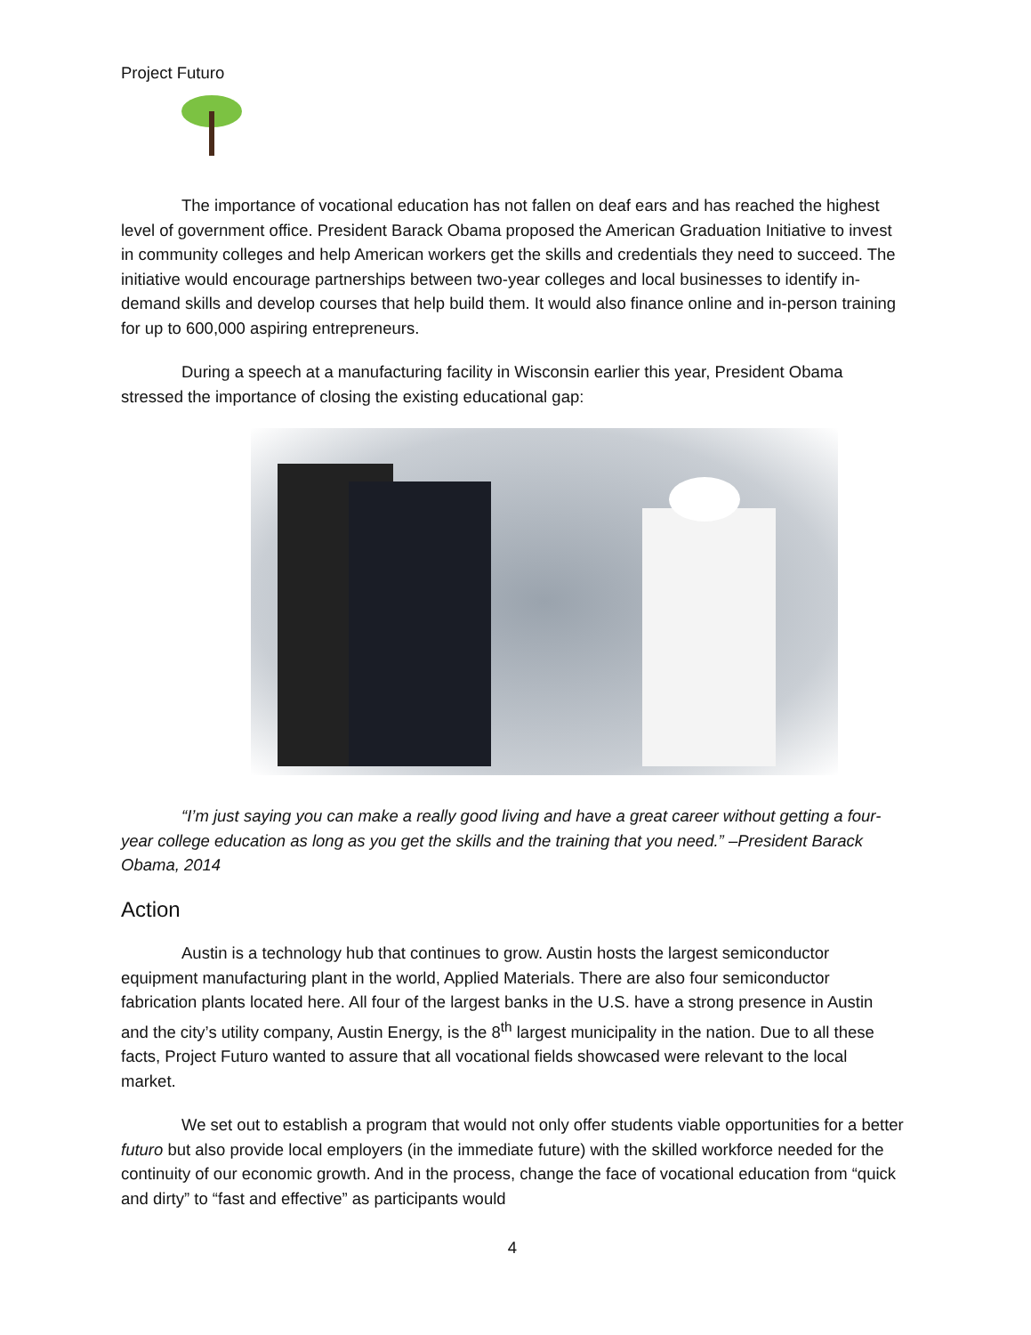Project Futuro
The importance of vocational education has not fallen on deaf ears and has reached the highest level of government office. President Barack Obama proposed the American Graduation Initiative to invest in community colleges and help American workers get the skills and credentials they need to succeed. The initiative would encourage partnerships between two-year colleges and local businesses to identify in-demand skills and develop courses that help build them. It would also finance online and in-person training for up to 600,000 aspiring entrepreneurs.
During a speech at a manufacturing facility in Wisconsin earlier this year, President Obama stressed the importance of closing the existing educational gap:
“I’m just saying you can make a really good living and have a great career without getting a four-year college education as long as you get the skills and the training that you need.” –President Barack Obama, 2014
Action
Austin is a technology hub that continues to grow. Austin hosts the largest semiconductor equipment manufacturing plant in the world, Applied Materials. There are also four semiconductor fabrication plants located here. All four of the largest banks in the U.S. have a strong presence in Austin and the city’s utility company, Austin Energy, is the 8<sup>th</sup> largest municipality in the nation. Due to all these facts, Project Futuro wanted to assure that all vocational fields showcased were relevant to the local market.
We set out to establish a program that would not only offer students viable opportunities for a better futuro but also provide local employers (in the immediate future) with the skilled workforce needed for the continuity of our economic growth. And in the process, change the face of vocational education from “quick and dirty” to “fast and effective” as participants would
4